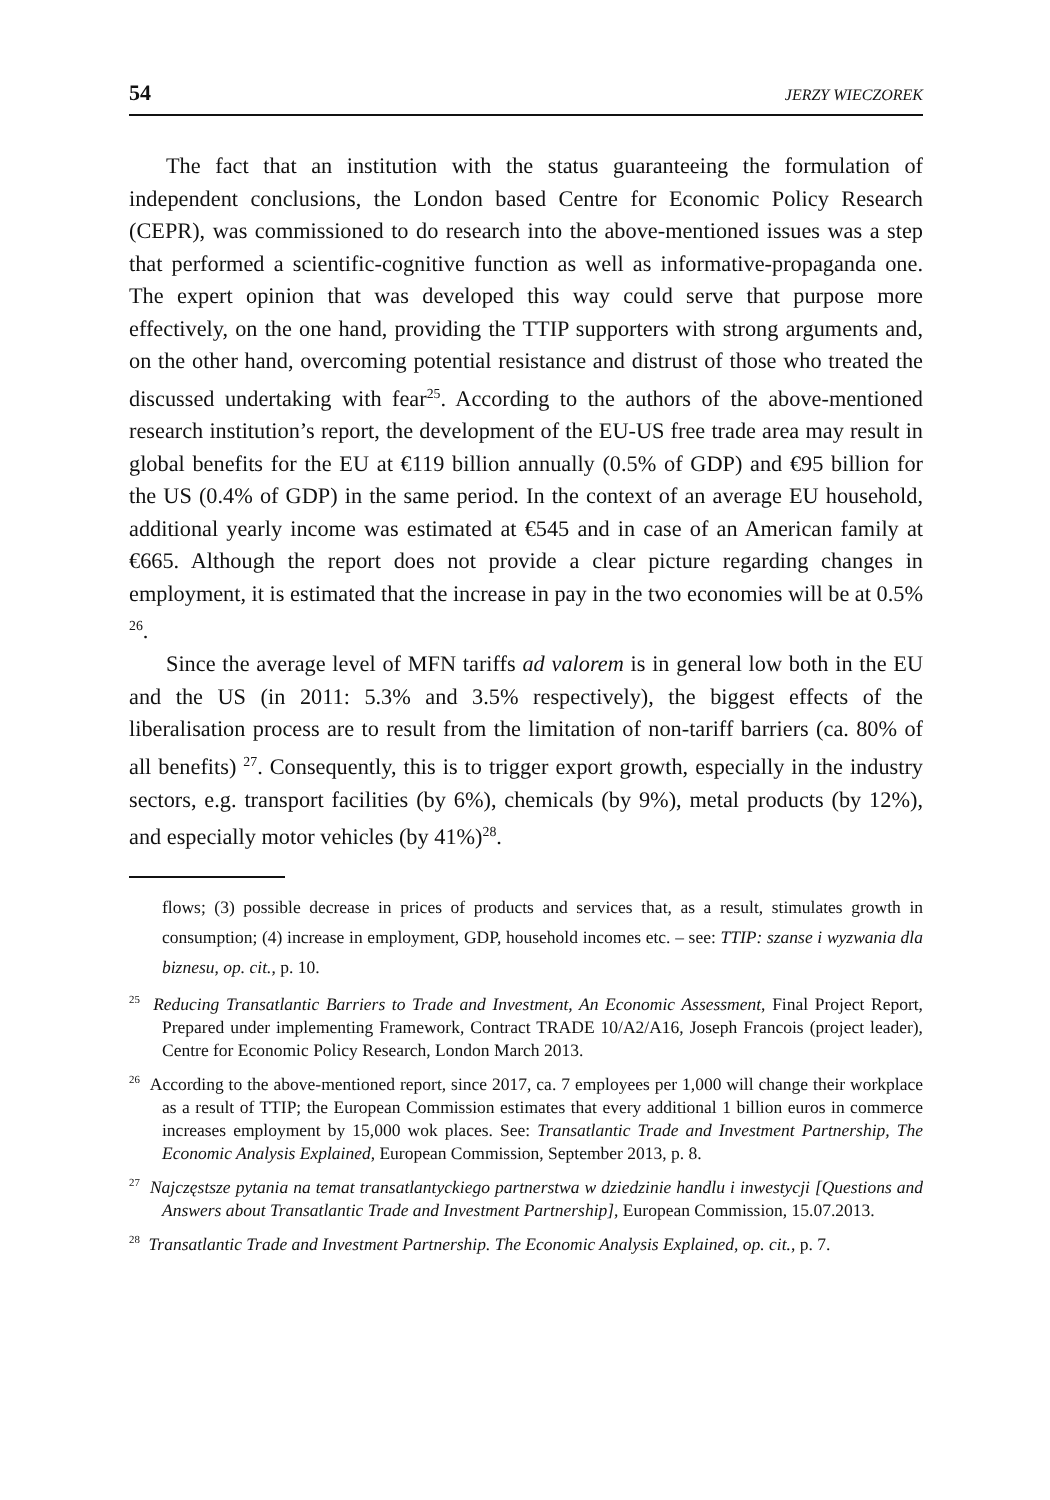54 JERZY WIECZOREK
The fact that an institution with the status guaranteeing the formulation of independent conclusions, the London based Centre for Economic Policy Research (CEPR), was commissioned to do research into the above-mentioned issues was a step that performed a scientific-cognitive function as well as informative-propaganda one. The expert opinion that was developed this way could serve that purpose more effectively, on the one hand, providing the TTIP supporters with strong arguments and, on the other hand, overcoming potential resistance and distrust of those who treated the discussed undertaking with fear<sup>25</sup>. According to the authors of the above-mentioned research institution’s report, the development of the EU-US free trade area may result in global benefits for the EU at €119 billion annually (0.5% of GDP) and €95 billion for the US (0.4% of GDP) in the same period. In the context of an average EU household, additional yearly income was estimated at €545 and in case of an American family at €665. Although the report does not provide a clear picture regarding changes in employment, it is estimated that the increase in pay in the two economies will be at 0.5% <sup>26</sup>.
Since the average level of MFN tariffs ad valorem is in general low both in the EU and the US (in 2011: 5.3% and 3.5% respectively), the biggest effects of the liberalisation process are to result from the limitation of non-tariff barriers (ca. 80% of all benefits) <sup>27</sup>. Consequently, this is to trigger export growth, especially in the industry sectors, e.g. transport facilities (by 6%), chemicals (by 9%), metal products (by 12%), and especially motor vehicles (by 41%)<sup>28</sup>.
flows; (3) possible decrease in prices of products and services that, as a result, stimulates growth in consumption; (4) increase in employment, GDP, household incomes etc. – see: TTIP: szanse i wyzwania dla biznesu, op. cit., p. 10.
<sup>25</sup> Reducing Transatlantic Barriers to Trade and Investment, An Economic Assessment, Final Project Report, Prepared under implementing Framework, Contract TRADE 10/A2/A16, Joseph Francois (project leader), Centre for Economic Policy Research, London March 2013.
<sup>26</sup> According to the above-mentioned report, since 2017, ca. 7 employees per 1,000 will change their workplace as a result of TTIP; the European Commission estimates that every additional 1 billion euros in commerce increases employment by 15,000 wok places. See: Transatlantic Trade and Investment Partnership, The Economic Analysis Explained, European Commission, September 2013, p. 8.
<sup>27</sup> Najczęstsze pytania na temat transatlantyckiego partnerstwa w dziedzinie handlu i inwestycji [Questions and Answers about Transatlantic Trade and Investment Partnership], European Commission, 15.07.2013.
<sup>28</sup> Transatlantic Trade and Investment Partnership. The Economic Analysis Explained, op. cit., p. 7.